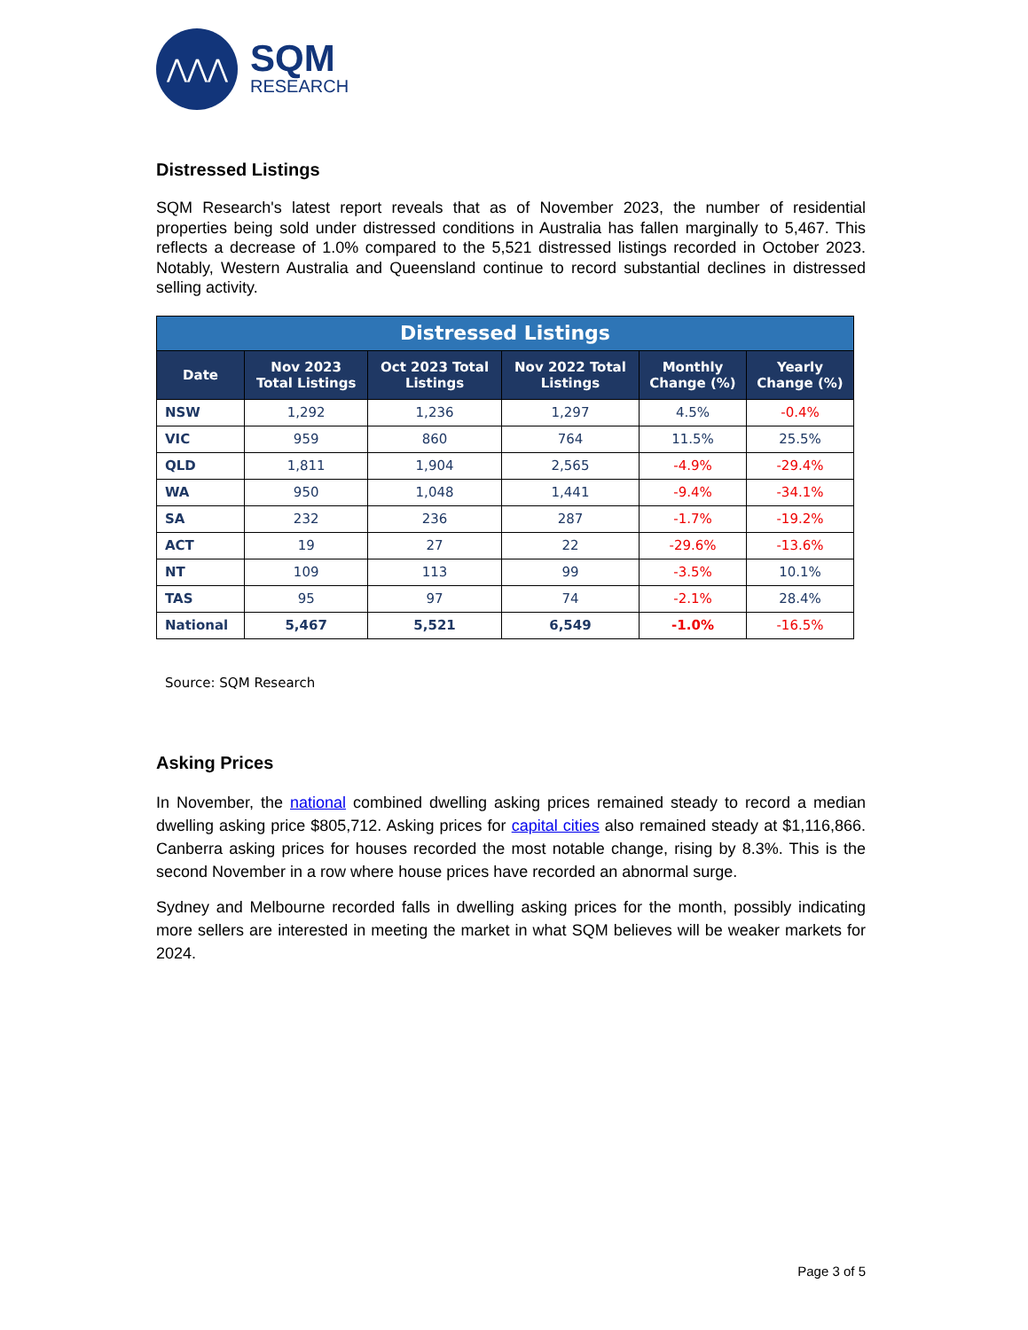⋀⋀⋀
SQM
RESEARCH
Distressed Listings
SQM Research's latest report reveals that as of November 2023, the number of residential properties being sold under distressed conditions in Australia has fallen marginally to 5,467. This reflects a decrease of 1.0% compared to the 5,521 distressed listings recorded in October 2023. Notably, Western Australia and Queensland continue to record substantial declines in distressed selling activity.
| Distressed Listings | | | | | |
| --- | --- | --- | --- | --- | --- |
| Date | Nov 2023 Total Listings | Oct 2023 Total Listings | Nov 2022 Total Listings | Monthly Change (%) | Yearly Change (%) |
| NSW | 1,292 | 1,236 | 1,297 | 4.5% | -0.4% |
| VIC | 959 | 860 | 764 | 11.5% | 25.5% |
| QLD | 1,811 | 1,904 | 2,565 | -4.9% | -29.4% |
| WA | 950 | 1,048 | 1,441 | -9.4% | -34.1% |
| SA | 232 | 236 | 287 | -1.7% | -19.2% |
| ACT | 19 | 27 | 22 | -29.6% | -13.6% |
| NT | 109 | 113 | 99 | -3.5% | 10.1% |
| TAS | 95 | 97 | 74 | -2.1% | 28.4% |
| National | 5,467 | 5,521 | 6,549 | -1.0% | -16.5% |
Source: SQM Research
Asking Prices
In November, the national combined dwelling asking prices remained steady to record a median dwelling asking price $805,712. Asking prices for capital cities also remained steady at $1,116,866. Canberra asking prices for houses recorded the most notable change, rising by 8.3%. This is the second November in a row where house prices have recorded an abnormal surge.
Sydney and Melbourne recorded falls in dwelling asking prices for the month, possibly indicating more sellers are interested in meeting the market in what SQM believes will be weaker markets for 2024.
Page 3 of 5